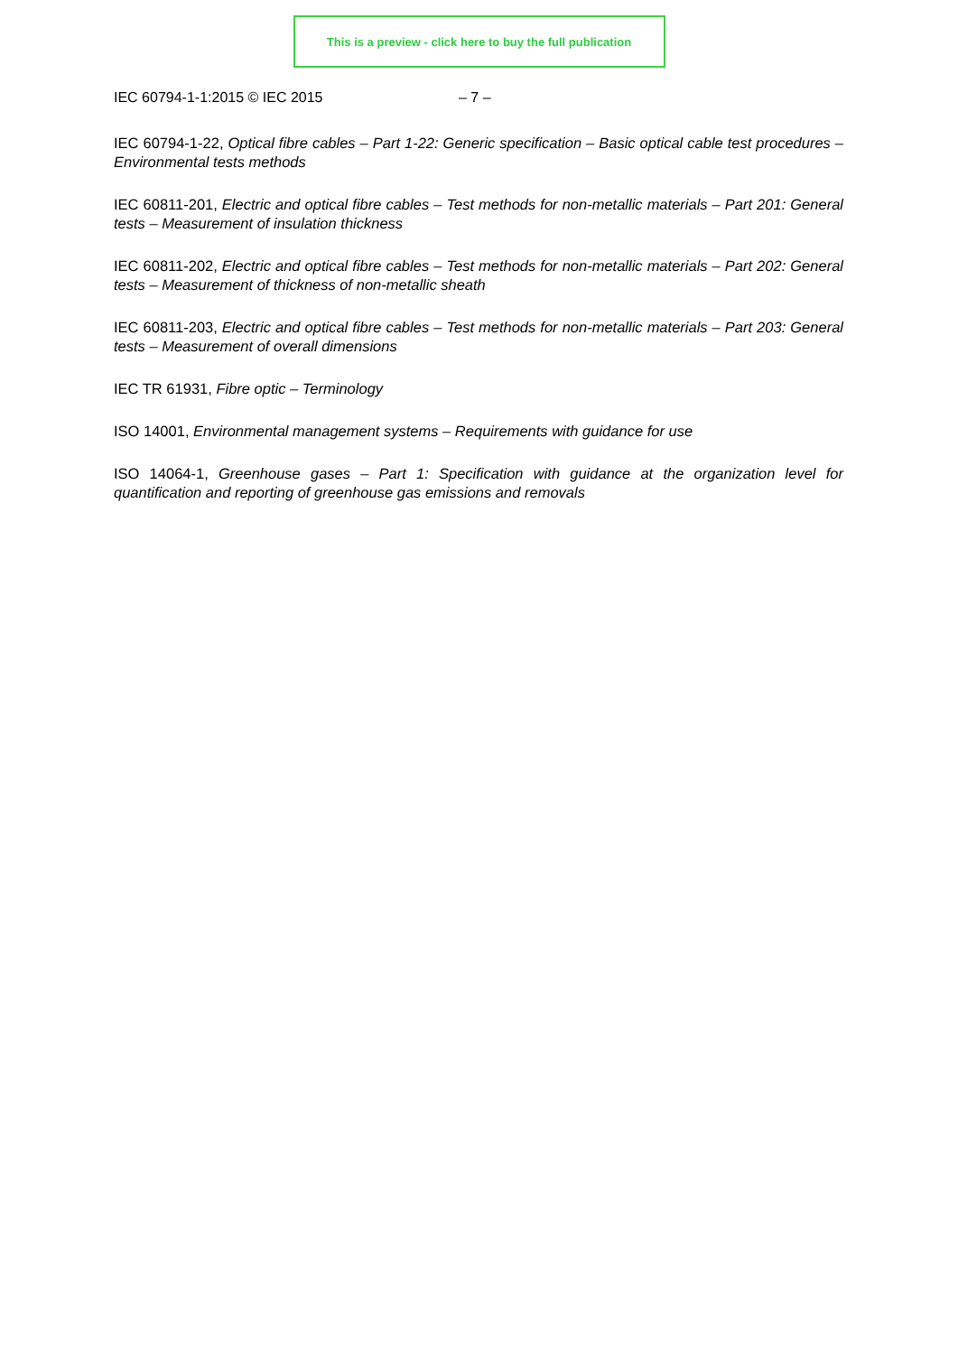This is a preview - click here to buy the full publication
IEC 60794-1-1:2015 © IEC 2015 – 7 –
IEC 60794-1-22, Optical fibre cables – Part 1-22: Generic specification – Basic optical cable test procedures – Environmental tests methods
IEC 60811-201, Electric and optical fibre cables – Test methods for non-metallic materials – Part 201: General tests – Measurement of insulation thickness
IEC 60811-202, Electric and optical fibre cables – Test methods for non-metallic materials – Part 202: General tests – Measurement of thickness of non-metallic sheath
IEC 60811-203, Electric and optical fibre cables – Test methods for non-metallic materials – Part 203: General tests – Measurement of overall dimensions
IEC TR 61931, Fibre optic – Terminology
ISO 14001, Environmental management systems – Requirements with guidance for use
ISO 14064-1, Greenhouse gases – Part 1: Specification with guidance at the organization level for quantification and reporting of greenhouse gas emissions and removals